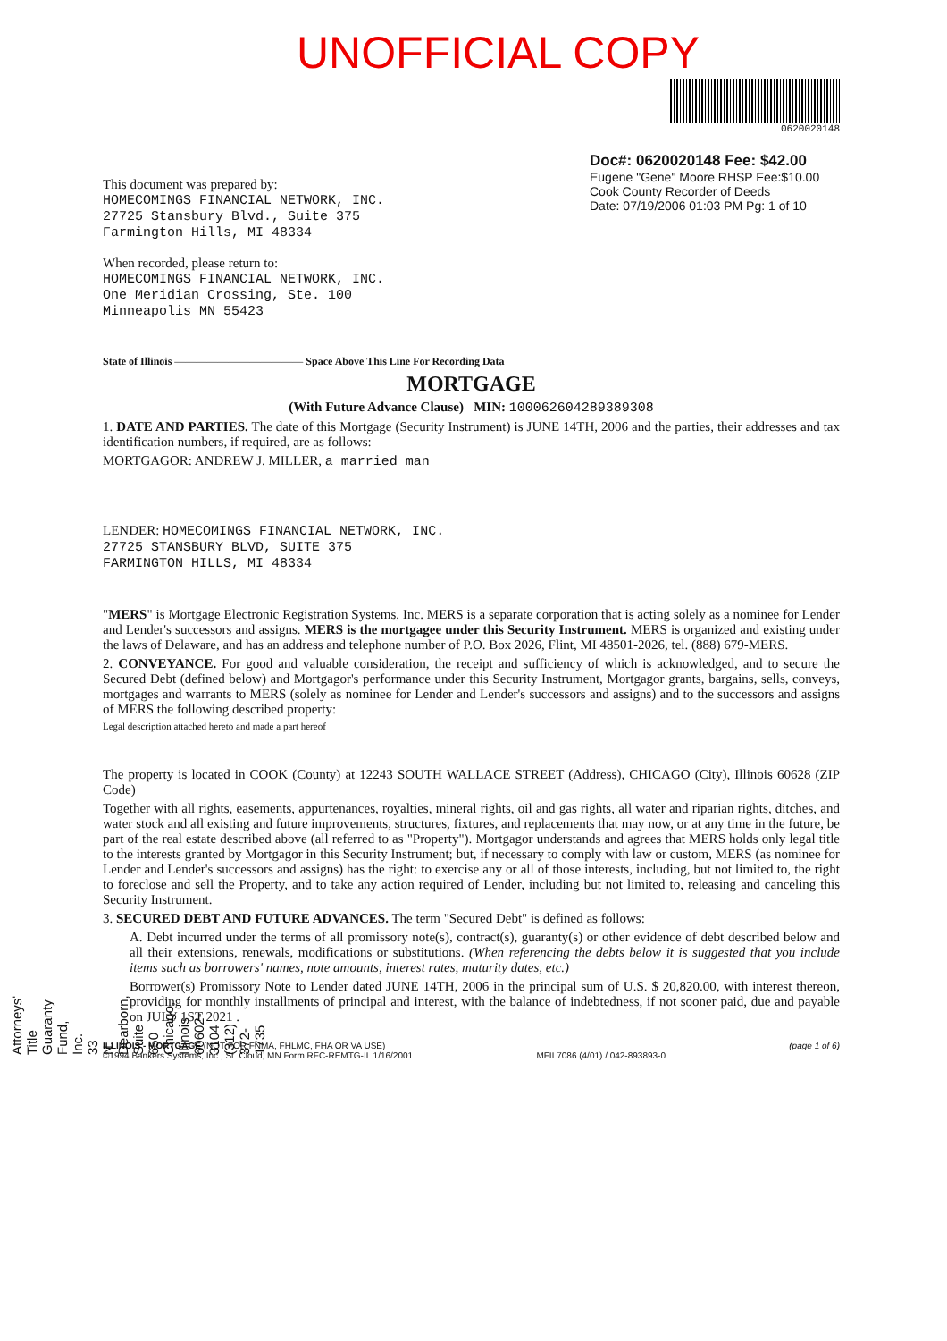UNOFFICIAL COPY
This document was prepared by:
HOMECOMINGS FINANCIAL NETWORK, INC.
27725 Stansbury Blvd., Suite 375
Farmington Hills, MI 48334
When recorded, please return to:
HOMECOMINGS FINANCIAL NETWORK, INC.
One Meridian Crossing, Ste. 100
Minneapolis MN 55423
0620020148
Doc#: 0620020148 Fee: $42.00
Eugene "Gene" Moore RHSP Fee:$10.00
Cook County Recorder of Deeds
Date: 07/19/2006 01:03 PM Pg: 1 of 10
State of Illinois ———————————— Space Above This Line For Recording Data
MORTGAGE
(With Future Advance Clause) MIN: 100062604289389308
1. DATE AND PARTIES. The date of this Mortgage (Security Instrument) is JUNE 14TH, 2006 and the parties, their addresses and tax identification numbers, if required, are as follows:
MORTGAGOR: ANDREW J. MILLER, a married man
LENDER: HOMECOMINGS FINANCIAL NETWORK, INC.
27725 STANSBURY BLVD, SUITE 375
FARMINGTON HILLS, MI 48334
"MERS" is Mortgage Electronic Registration Systems, Inc. MERS is a separate corporation that is acting solely as a nominee for Lender and Lender's successors and assigns. MERS is the mortgagee under this Security Instrument. MERS is organized and existing under the laws of Delaware, and has an address and telephone number of P.O. Box 2026, Flint, MI 48501-2026, tel. (888) 679-MERS.
2. CONVEYANCE. For good and valuable consideration, the receipt and sufficiency of which is acknowledged, and to secure the Secured Debt (defined below) and Mortgagor's performance under this Security Instrument, Mortgagor grants, bargains, sells, conveys, mortgages and warrants to MERS (solely as nominee for Lender and Lender's successors and assigns) and to the successors and assigns of MERS the following described property:
Legal description attached hereto and made a part hereof
The property is located in COOK (County) at 12243 SOUTH WALLACE STREET (Address), CHICAGO (City), Illinois 60628 (ZIP Code)
Together with all rights, easements, appurtenances, royalties, mineral rights, oil and gas rights, all water and riparian rights, ditches, and water stock and all existing and future improvements, structures, fixtures, and replacements that may now, or at any time in the future, be part of the real estate described above (all referred to as "Property"). Mortgagor understands and agrees that MERS holds only legal title to the interests granted by Mortgagor in this Security Instrument; but, if necessary to comply with law or custom, MERS (as nominee for Lender and Lender's successors and assigns) has the right: to exercise any or all of those interests, including, but not limited to, the right to foreclose and sell the Property, and to take any action required of Lender, including but not limited to, releasing and canceling this Security Instrument.
3. SECURED DEBT AND FUTURE ADVANCES. The term "Secured Debt" is defined as follows:
A. Debt incurred under the terms of all promissory note(s), contract(s), guaranty(s) or other evidence of debt described below and all their extensions, renewals, modifications or substitutions. (When referencing the debts below it is suggested that you include items such as borrowers' names, note amounts, interest rates, maturity dates, etc.)
Borrower(s) Promissory Note to Lender dated JUNE 14TH, 2006 in the principal sum of U.S. $ 20,820.00, with interest thereon, providing for monthly installments of principal and interest, with the balance of indebtedness, if not sooner paid, due and payable on JULY 1ST 2021 .
ILLINOIS - MORTGAGE (NOT FOR FNMA, FHLMC, FHA OR VA USE)
©1994 Bankers Systems, Inc., St. Cloud, MN Form RFC-REMTG-IL 1/16/2001
MFIL7086 (4/01) / 042-893893-0 (page 1 of 6)
Attorneys' Title Guaranty Fund, Inc.
33 N. Dearborn, Suite 650
Chicago, Illinois 60602-3104
(312) 372-1735